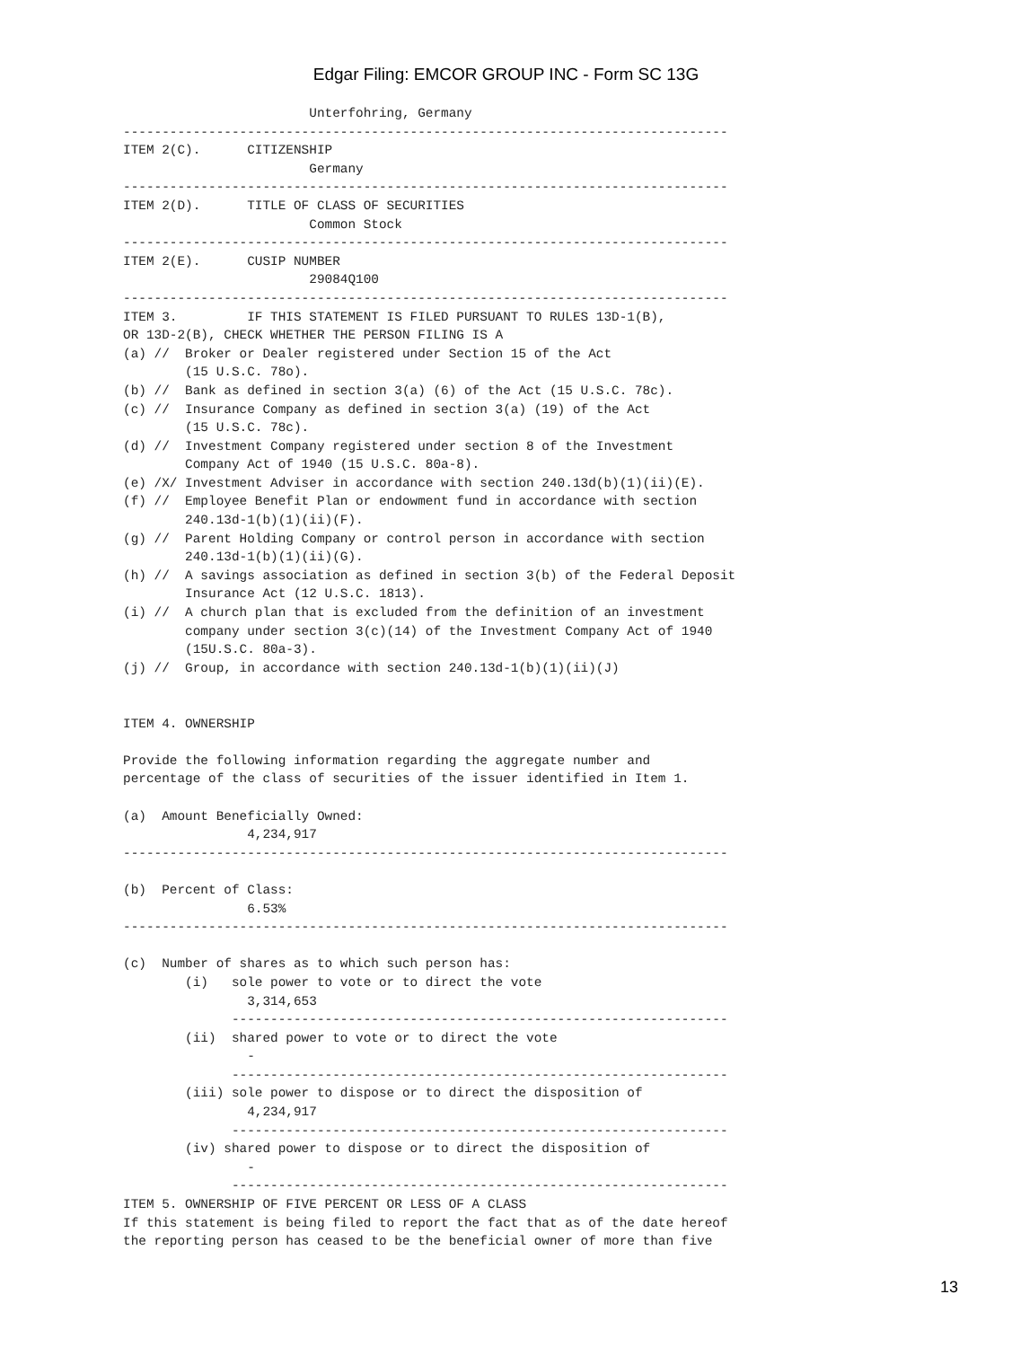Edgar Filing: EMCOR GROUP INC - Form SC 13G
                        Unterfohring, Germany
------------------------------------------------------------------------------
ITEM 2(C).      CITIZENSHIP
                        Germany
------------------------------------------------------------------------------
ITEM 2(D).      TITLE OF CLASS OF SECURITIES
                        Common Stock
------------------------------------------------------------------------------
ITEM 2(E).      CUSIP NUMBER
                        29084Q100
------------------------------------------------------------------------------
ITEM 3.         IF THIS STATEMENT IS FILED PURSUANT TO RULES 13D-1(B),
OR 13D-2(B), CHECK WHETHER THE PERSON FILING IS A
(a) //  Broker or Dealer registered under Section 15 of the Act
        (15 U.S.C. 78o).
(b) //  Bank as defined in section 3(a) (6) of the Act (15 U.S.C. 78c).
(c) //  Insurance Company as defined in section 3(a) (19) of the Act
        (15 U.S.C. 78c).
(d) //  Investment Company registered under section 8 of the Investment
        Company Act of 1940 (15 U.S.C. 80a-8).
(e) /X/ Investment Adviser in accordance with section 240.13d(b)(1)(ii)(E).
(f) //  Employee Benefit Plan or endowment fund in accordance with section
        240.13d-1(b)(1)(ii)(F).
(g) //  Parent Holding Company or control person in accordance with section
        240.13d-1(b)(1)(ii)(G).
(h) //  A savings association as defined in section 3(b) of the Federal Deposit
        Insurance Act (12 U.S.C. 1813).
(i) //  A church plan that is excluded from the definition of an investment
        company under section 3(c)(14) of the Investment Company Act of 1940
        (15U.S.C. 80a-3).
(j) //  Group, in accordance with section 240.13d-1(b)(1)(ii)(J)


ITEM 4. OWNERSHIP

Provide the following information regarding the aggregate number and
percentage of the class of securities of the issuer identified in Item 1.

(a)  Amount Beneficially Owned:
                4,234,917
------------------------------------------------------------------------------

(b)  Percent of Class:
                6.53%
------------------------------------------------------------------------------

(c)  Number of shares as to which such person has:
        (i)   sole power to vote or to direct the vote
                3,314,653
              ----------------------------------------------------------------
        (ii)  shared power to vote or to direct the vote
                -
              ----------------------------------------------------------------
        (iii) sole power to dispose or to direct the disposition of
                4,234,917
              ----------------------------------------------------------------
        (iv) shared power to dispose or to direct the disposition of
                -
              ----------------------------------------------------------------
ITEM 5. OWNERSHIP OF FIVE PERCENT OR LESS OF A CLASS
If this statement is being filed to report the fact that as of the date hereof
the reporting person has ceased to be the beneficial owner of more than five
13